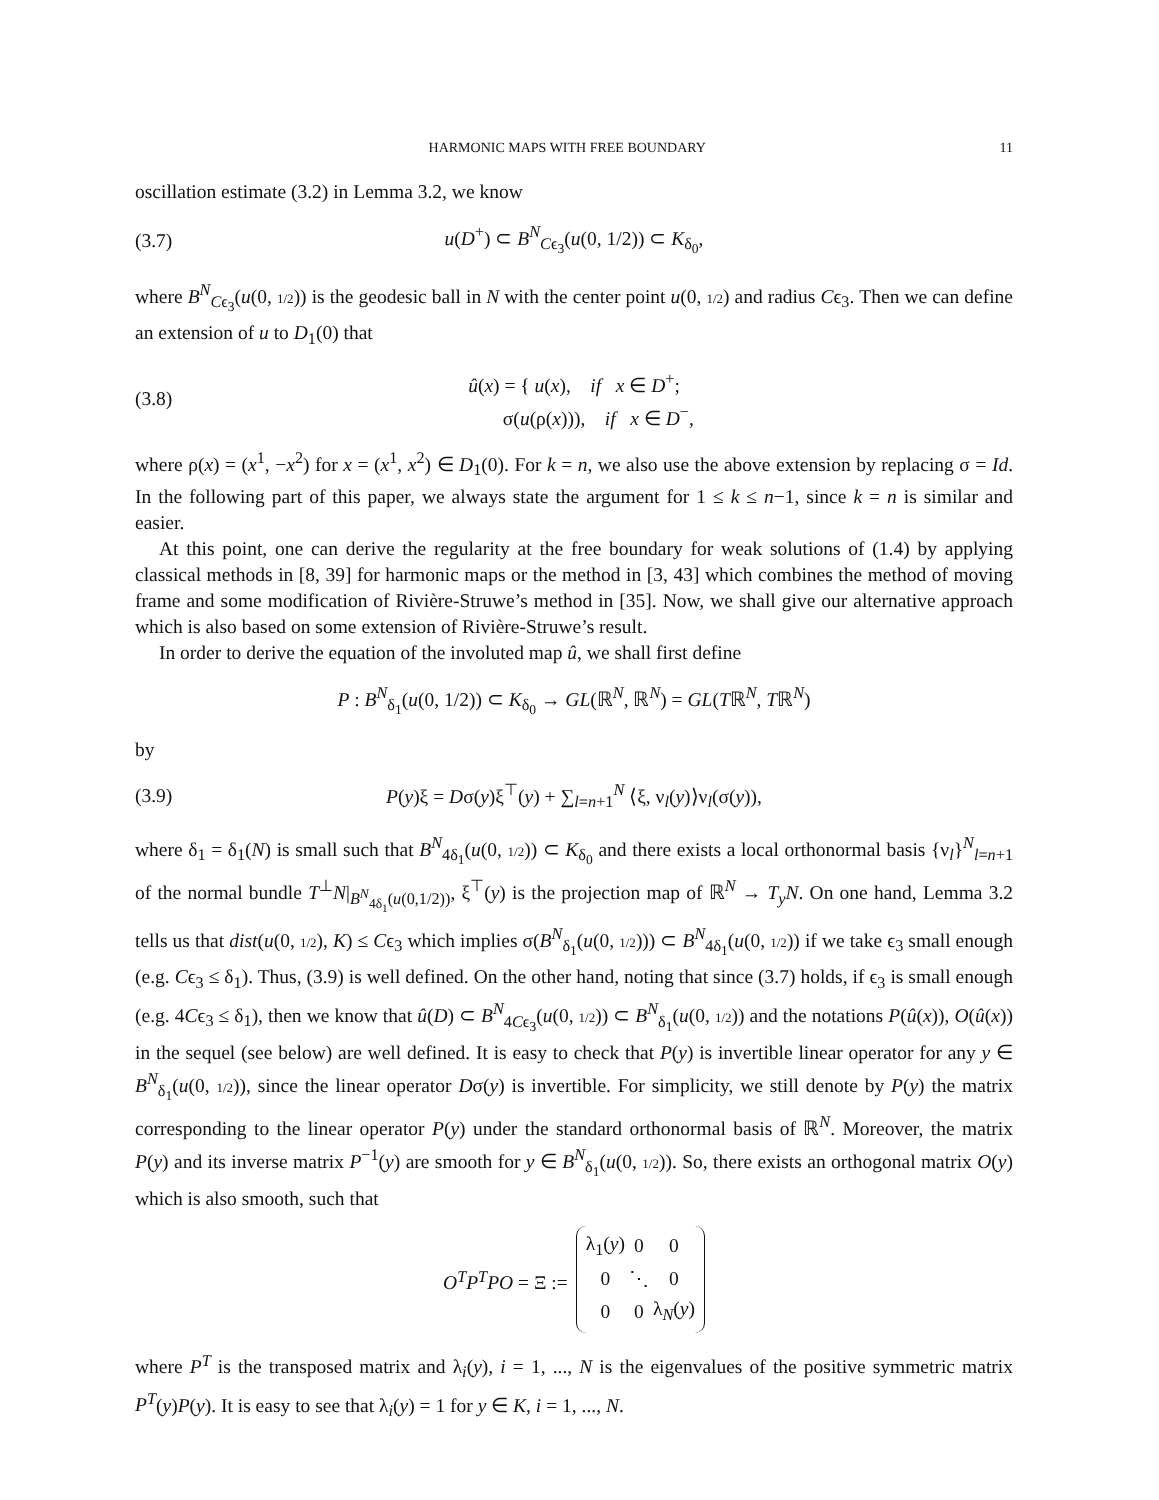HARMONIC MAPS WITH FREE BOUNDARY 11
oscillation estimate (3.2) in Lemma 3.2, we know
(3.7) u(D<sup>+</sup>) ⊂ B<sup>N</sup><sub>Cϵ<sub>3</sub></sub>(u(0, 1/2)) ⊂ K<sub>δ<sub>0</sub></sub>,
where B<sup>N</sup><sub>Cϵ<sub>3</sub></sub>(u(0, 1/2)) is the geodesic ball in N with the center point u(0, 1/2) and radius Cϵ<sub>3</sub>. Then we can define an extension of u to D<sub>1</sub>(0) that
(3.8) û(x) = { u(x), if x ∈ D<sup>+</sup>;
σ(u(ρ(x))), if x ∈ D<sup>−</sup>,
where ρ(x) = (x<sup>1</sup>, −x<sup>2</sup>) for x = (x<sup>1</sup>, x<sup>2</sup>) ∈ D<sub>1</sub>(0). For k = n, we also use the above extension by replacing σ = Id. In the following part of this paper, we always state the argument for 1 ≤ k ≤ n−1, since k = n is similar and easier.
At this point, one can derive the regularity at the free boundary for weak solutions of (1.4) by applying classical methods in [8, 39] for harmonic maps or the method in [3, 43] which combines the method of moving frame and some modification of Rivière-Struwe’s method in [35]. Now, we shall give our alternative approach which is also based on some extension of Rivière-Struwe’s result.
In order to derive the equation of the involuted map û, we shall first define
P : B<sup>N</sup><sub>δ<sub>1</sub></sub>(u(0, 1/2)) ⊂ K<sub>δ<sub>0</sub></sub> → GL(ℝ<sup>N</sup>, ℝ<sup>N</sup>) = GL(Tℝ<sup>N</sup>, Tℝ<sup>N</sup>)
by
(3.9) P(y)ξ = Dσ(y)ξ<sup>⊤</sup>(y) + ∑<sub>l=n+1</sub><sup>N</sup> ⟨ξ, ν<sub>l</sub>(y)⟩ν<sub>l</sub>(σ(y)),
where δ<sub>1</sub> = δ<sub>1</sub>(N) is small such that B<sup>N</sup><sub>4δ<sub>1</sub></sub>(u(0, 1/2)) ⊂ K<sub>δ<sub>0</sub></sub> and there exists a local orthonormal basis {ν<sub>l</sub>}<sup>N</sup><sub>l=n+1</sub> of the normal bundle T<sup>⊥</sup>N|<sub>B<sup>N</sup><sub>4δ<sub>1</sub></sub>(u(0,1/2))</sub>, ξ<sup>⊤</sup>(y) is the projection map of ℝ<sup>N</sup> → T<sub>y</sub>N. On one hand, Lemma 3.2 tells us that dist(u(0, 1/2), K) ≤ Cϵ<sub>3</sub> which implies σ(B<sup>N</sup><sub>δ<sub>1</sub></sub>(u(0, 1/2))) ⊂ B<sup>N</sup><sub>4δ<sub>1</sub></sub>(u(0, 1/2)) if we take ϵ<sub>3</sub> small enough (e.g. Cϵ<sub>3</sub> ≤ δ<sub>1</sub>). Thus, (3.9) is well defined. On the other hand, noting that since (3.7) holds, if ϵ<sub>3</sub> is small enough (e.g. 4Cϵ<sub>3</sub> ≤ δ<sub>1</sub>), then we know that û(D) ⊂ B<sup>N</sup><sub>4Cϵ<sub>3</sub></sub>(u(0, 1/2)) ⊂ B<sup>N</sup><sub>δ<sub>1</sub></sub>(u(0, 1/2)) and the notations P(û(x)), O(û(x)) in the sequel (see below) are well defined. It is easy to check that P(y) is invertible linear operator for any y ∈ B<sup>N</sup><sub>δ<sub>1</sub></sub>(u(0, 1/2)), since the linear operator Dσ(y) is invertible. For simplicity, we still denote by P(y) the matrix corresponding to the linear operator P(y) under the standard orthonormal basis of ℝ<sup>N</sup>. Moreover, the matrix P(y) and its inverse matrix P<sup>−1</sup>(y) are smooth for y ∈ B<sup>N</sup><sub>δ<sub>1</sub></sub>(u(0, 1/2)). So, there exists an orthogonal matrix O(y) which is also smooth, such that
O<sup>T</sup>P<sup>T</sup>PO = Ξ :=
| λ<sub>1</sub>( y ) | 0 | 0 |
| 0 | ⋱ | 0 |
| 0 | 0 | λ<sub>N</sub>( y ) |
where P<sup>T</sup> is the transposed matrix and λ<sub>i</sub>(y), i = 1, ..., N is the eigenvalues of the positive symmetric matrix P<sup>T</sup>(y)P(y). It is easy to see that λ<sub>i</sub>(y) = 1 for y ∈ K, i = 1, ..., N.